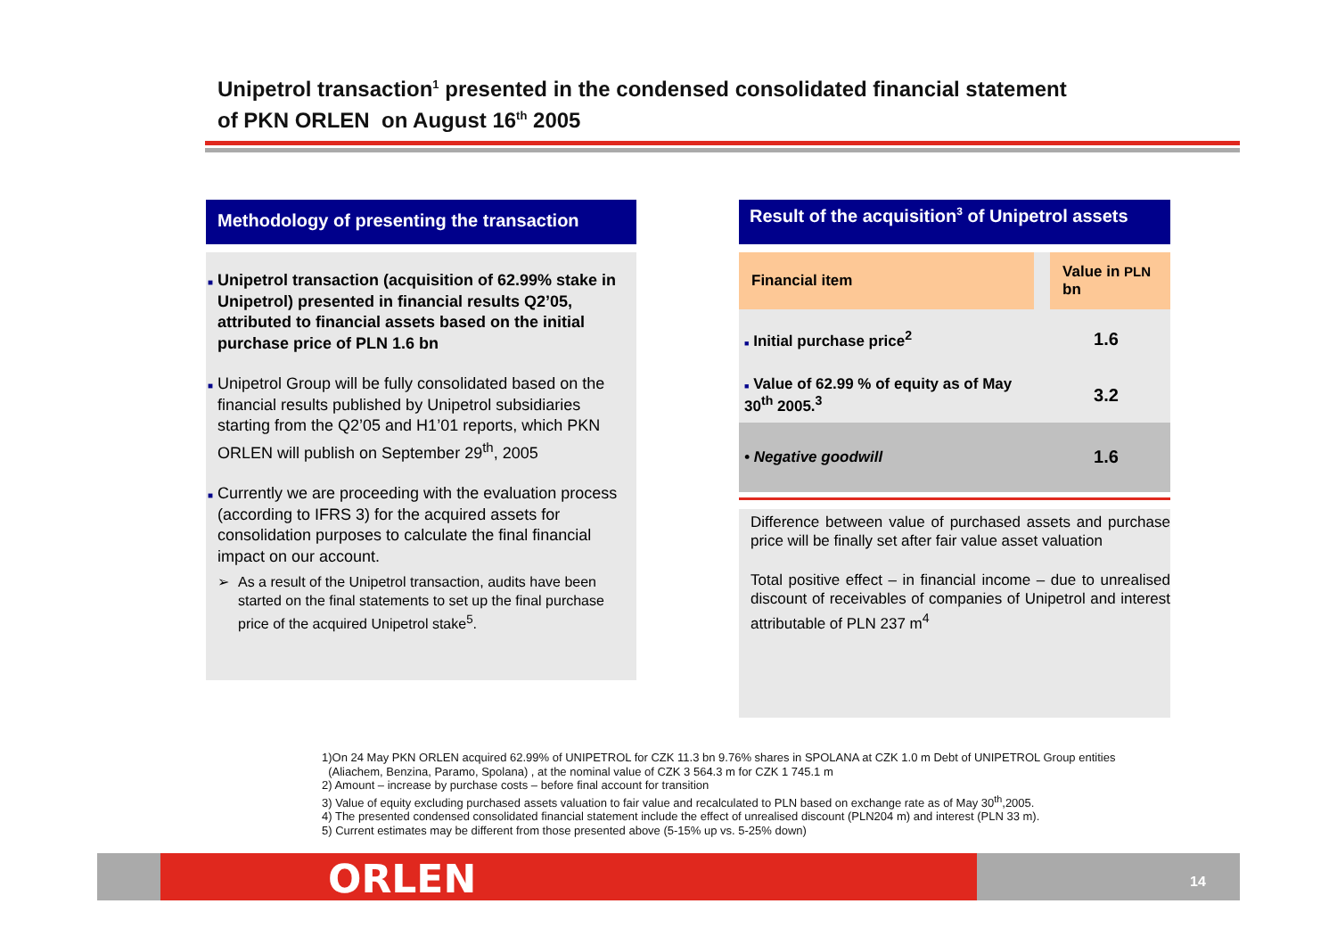Unipetrol transaction<sup>1</sup> presented in the condensed consolidated financial statement
of PKN ORLEN on August 16<sup>th</sup> 2005
Methodology of presenting the transaction
■ Unipetrol transaction (acquisition of 62.99% stake in Unipetrol) presented in financial results Q2’05, attributed to financial assets based on the initial purchase price of PLN 1.6 bn
■ Unipetrol Group will be fully consolidated based on the financial results published by Unipetrol subsidiaries starting from the Q2’05 and H1’01 reports, which PKN ORLEN will publish on September 29<sup>th</sup>, 2005
■ Currently we are proceeding with the evaluation process (according to IFRS 3) for the acquired assets for consolidation purposes to calculate the final financial impact on our account.
➢ As a result of the Unipetrol transaction, audits have been started on the final statements to set up the final purchase price of the acquired Unipetrol stake<sup>5</sup>.
Result of the acquisition<sup>3</sup> of Unipetrol assets
| Financial item | Value in PLN bn |
| --- | --- |
| ■ Initial purchase price<sup>2</sup> | 1.6 |
| ■ Value of 62.99 % of equity as of May 30<sup>th</sup> 2005.<sup>3</sup> | 3.2 |
| • Negative goodwill | 1.6 |
Difference between value of purchased assets and purchase price will be finally set after fair value asset valuation
Total positive effect – in financial income – due to unrealised discount of receivables of companies of Unipetrol and interest attributable of PLN 237 m<sup>4</sup>
1)On 24 May PKN ORLEN acquired 62.99% of UNIPETROL for CZK 11.3 bn 9.76% shares in SPOLANA at CZK 1.0 m Debt of UNIPETROL Group entities
(Aliachem, Benzina, Paramo, Spolana) , at the nominal value of CZK 3 564.3 m for CZK 1 745.1 m
2) Amount – increase by purchase costs – before final account for transition
3) Value of equity excluding purchased assets valuation to fair value and recalculated to PLN based on exchange rate as of May 30<sup>th</sup>,2005.
4) The presented condensed consolidated financial statement include the effect of unrealised discount (PLN204 m) and interest (PLN 33 m).
5) Current estimates may be different from those presented above (5-15% up vs. 5-25% down)
ORLEN 14